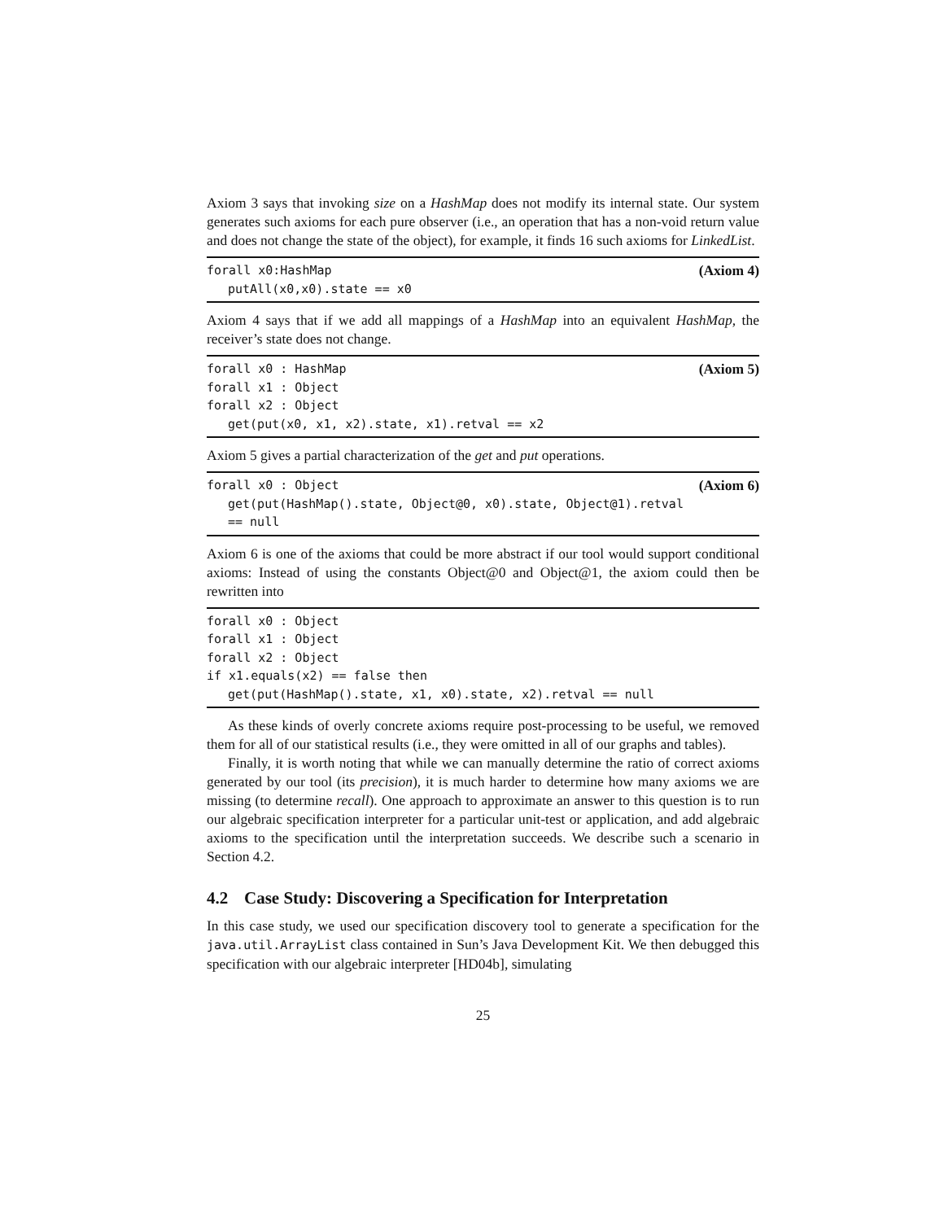Axiom 3 says that invoking size on a HashMap does not modify its internal state. Our system generates such axioms for each pure observer (i.e., an operation that has a non-void return value and does not change the state of the object), for example, it finds 16 such axioms for LinkedList.
forall x0:HashMap (Axiom 4)
putAll(x0,x0).state == x0
Axiom 4 says that if we add all mappings of a HashMap into an equivalent HashMap, the receiver’s state does not change.
forall x0 : HashMap (Axiom 5)
forall x1 : Object
forall x2 : Object
get(put(x0, x1, x2).state, x1).retval == x2
Axiom 5 gives a partial characterization of the get and put operations.
forall x0 : Object (Axiom 6)
get(put(HashMap().state, Object@0, x0).state, Object@1).retval
== null
Axiom 6 is one of the axioms that could be more abstract if our tool would support conditional axioms: Instead of using the constants Object@0 and Object@1, the axiom could then be rewritten into
forall x0 : Object
forall x1 : Object
forall x2 : Object
if x1.equals(x2) == false then
get(put(HashMap().state, x1, x0).state, x2).retval == null
As these kinds of overly concrete axioms require post-processing to be useful, we removed them for all of our statistical results (i.e., they were omitted in all of our graphs and tables).
Finally, it is worth noting that while we can manually determine the ratio of correct axioms generated by our tool (its precision), it is much harder to determine how many axioms we are missing (to determine recall). One approach to approximate an answer to this question is to run our algebraic specification interpreter for a particular unit-test or application, and add algebraic axioms to the specification until the interpretation succeeds. We describe such a scenario in Section 4.2.
4.2 Case Study: Discovering a Specification for Interpretation
In this case study, we used our specification discovery tool to generate a specification for the java.util.ArrayList class contained in Sun’s Java Development Kit. We then debugged this specification with our algebraic interpreter [HD04b], simulating
25